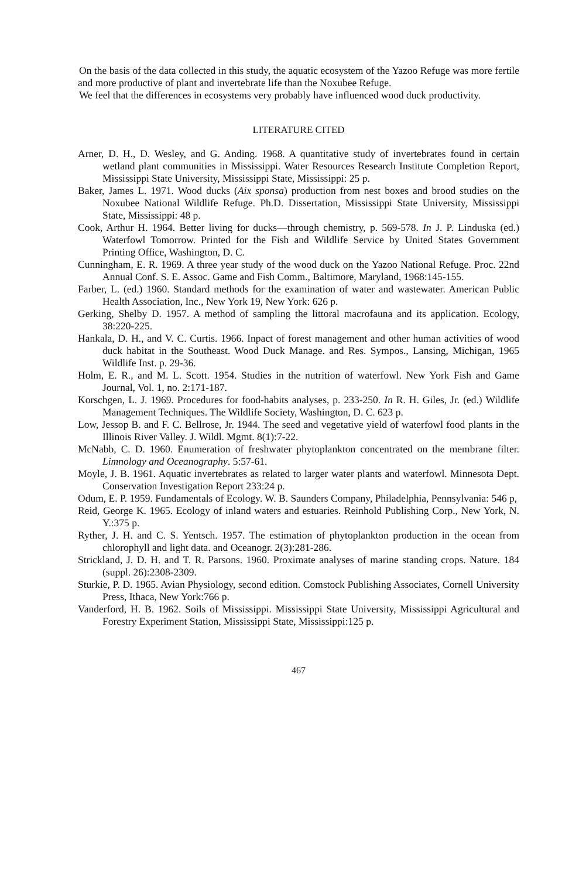On the basis of the data collected in this study, the aquatic ecosystem of the Yazoo Refuge was more fertile and more productive of plant and invertebrate life than the Noxubee Refuge.
We feel that the differences in ecosystems very probably have influenced wood duck productivity.
LITERATURE CITED
Arner, D. H., D. Wesley, and G. Anding. 1968. A quantitative study of invertebrates found in certain wetland plant communities in Mississippi. Water Resources Research Institute Completion Report, Mississippi State University, Mississippi State, Mississippi: 25 p.
Baker, James L. 1971. Wood ducks (Aix sponsa) production from nest boxes and brood studies on the Noxubee National Wildlife Refuge. Ph.D. Dissertation, Mississippi State University, Mississippi State, Mississippi: 48 p.
Cook, Arthur H. 1964. Better living for ducks—through chemistry, p. 569-578. In J. P. Linduska (ed.) Waterfowl Tomorrow. Printed for the Fish and Wildlife Service by United States Government Printing Office, Washington, D. C.
Cunningham, E. R. 1969. A three year study of the wood duck on the Yazoo National Refuge. Proc. 22nd Annual Conf. S. E. Assoc. Game and Fish Comm., Baltimore, Maryland, 1968:145-155.
Farber, L. (ed.) 1960. Standard methods for the examination of water and wastewater. American Public Health Association, Inc., New York 19, New York: 626 p.
Gerking, Shelby D. 1957. A method of sampling the littoral macrofauna and its application. Ecology, 38:220-225.
Hankala, D. H., and V. C. Curtis. 1966. Inpact of forest management and other human activities of wood duck habitat in the Southeast. Wood Duck Manage. and Res. Sympos., Lansing, Michigan, 1965 Wildlife Inst. p. 29-36.
Holm, E. R., and M. L. Scott. 1954. Studies in the nutrition of waterfowl. New York Fish and Game Journal, Vol. 1, no. 2:171-187.
Korschgen, L. J. 1969. Procedures for food-habits analyses, p. 233-250. In R. H. Giles, Jr. (ed.) Wildlife Management Techniques. The Wildlife Society, Washington, D. C. 623 p.
Low, Jessop B. and F. C. Bellrose, Jr. 1944. The seed and vegetative yield of waterfowl food plants in the Illinois River Valley. J. Wildl. Mgmt. 8(1):7-22.
McNabb, C. D. 1960. Enumeration of freshwater phytoplankton concentrated on the membrane filter. Limnology and Oceanography. 5:57-61.
Moyle, J. B. 1961. Aquatic invertebrates as related to larger water plants and waterfowl. Minnesota Dept. Conservation Investigation Report 233:24 p.
Odum, E. P. 1959. Fundamentals of Ecology. W. B. Saunders Company, Philadelphia, Pennsylvania: 546 p,
Reid, George K. 1965. Ecology of inland waters and estuaries. Reinhold Publishing Corp., New York, N. Y.:375 p.
Ryther, J. H. and C. S. Yentsch. 1957. The estimation of phytoplankton production in the ocean from chlorophyll and light data. and Oceanogr. 2(3):281-286.
Strickland, J. D. H. and T. R. Parsons. 1960. Proximate analyses of marine standing crops. Nature. 184 (suppl. 26):2308-2309.
Sturkie, P. D. 1965. Avian Physiology, second edition. Comstock Publishing Associates, Cornell University Press, Ithaca, New York:766 p.
Vanderford, H. B. 1962. Soils of Mississippi. Mississippi State University, Mississippi Agricultural and Forestry Experiment Station, Mississippi State, Mississippi:125 p.
467